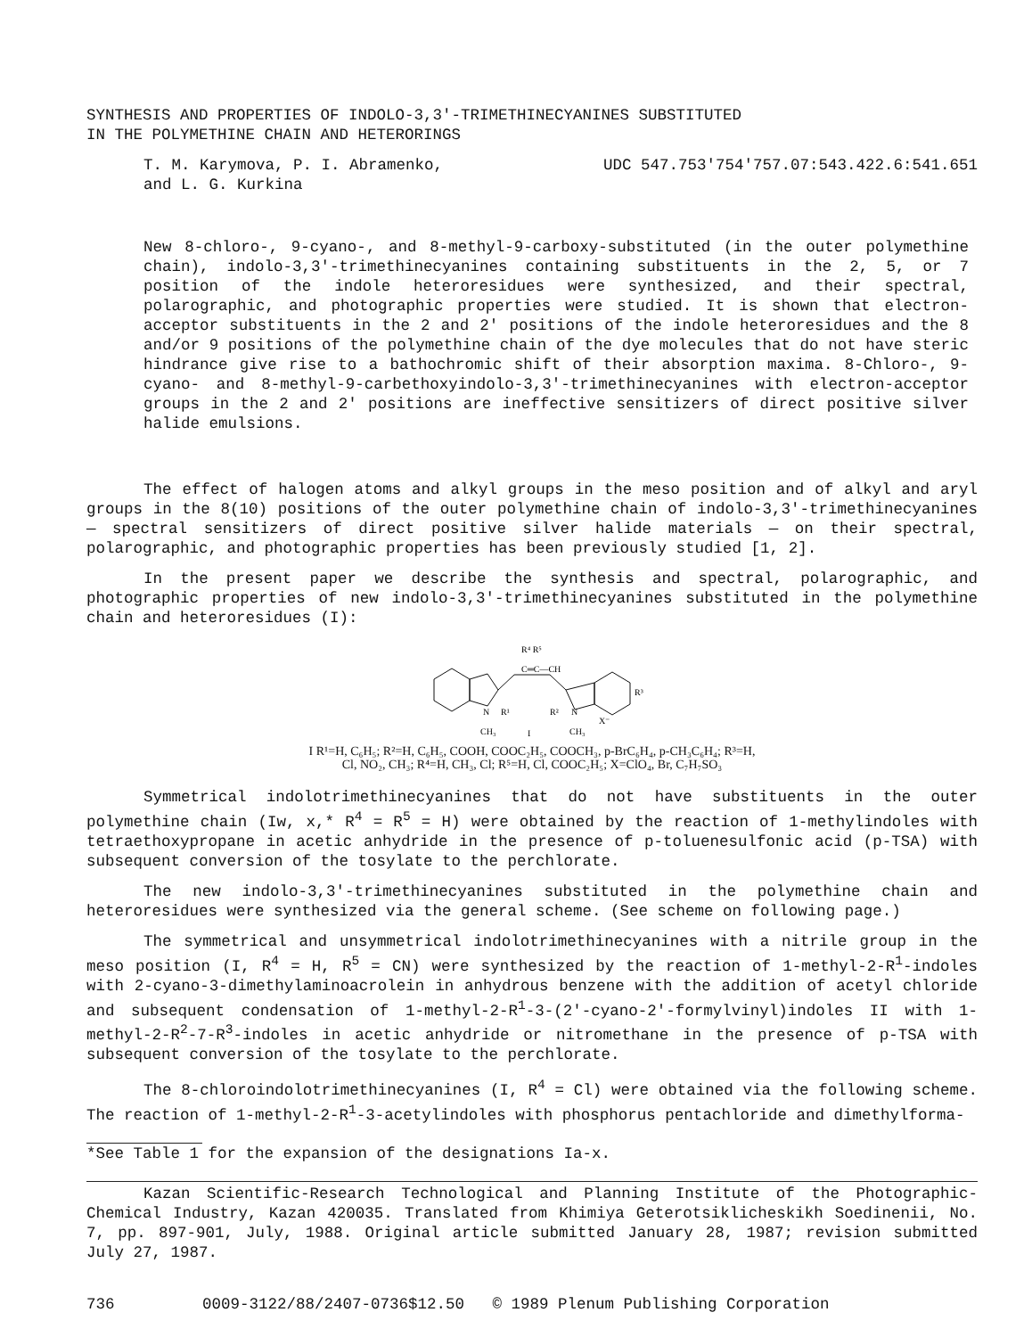SYNTHESIS AND PROPERTIES OF INDOLO-3,3'-TRIMETHINECYANINES SUBSTITUTED
IN THE POLYMETHINE CHAIN AND HETERORINGS
T. M. Karymova, P. I. Abramenko,
and L. G. Kurkina
UDC 547.753'754'757.07:543.422.6:541.651
New 8-chloro-, 9-cyano-, and 8-methyl-9-carboxy-substituted (in the outer polymethine chain), indolo-3,3'-trimethinecyanines containing substituents in the 2, 5, or 7 position of the indole heteroresidues were synthesized, and their spectral, polarographic, and photographic properties were studied. It is shown that electron-acceptor substituents in the 2 and 2' positions of the indole heteroresidues and the 8 and/or 9 positions of the polymethine chain of the dye molecules that do not have steric hindrance give rise to a bathochromic shift of their absorption maxima. 8-Chloro-, 9-cyano- and 8-methyl-9-carbethoxyindolo-3,3'-trimethinecyanines with electron-acceptor groups in the 2 and 2' positions are ineffective sensitizers of direct positive silver halide emulsions.
The effect of halogen atoms and alkyl groups in the meso position and of alkyl and aryl groups in the 8(10) positions of the outer polymethine chain of indolo-3,3'-trimethinecyanines — spectral sensitizers of direct positive silver halide materials — on their spectral, polarographic, and photographic properties has been previously studied [1, 2].
In the present paper we describe the synthesis and spectral, polarographic, and photographic properties of new indolo-3,3'-trimethinecyanines substituted in the polymethine chain and heteroresidues (I):
R⁴ R⁵
C═C—CH
N
R¹
R²
N
R³
X⁻
CH₃
I
CH₃
I R¹=H, C₆H₅; R²=H, C₆H₅, COOH, COOC₂H₅, COOCH₃, p-BrC₆H₄, p-CH₃C₆H₄; R³=H,
Cl, NO₂, CH₃; R⁴=H, CH₃, Cl; R⁵=H, Cl, COOC₂H₅; X=ClO₄, Br, C₇H₇SO₃
Symmetrical indolotrimethinecyanines that do not have substituents in the outer polymethine chain (Iw, x,* R<sup>4</sup> = R<sup>5</sup> = H) were obtained by the reaction of 1-methylindoles with tetraethoxypropane in acetic anhydride in the presence of p-toluenesulfonic acid (p-TSA) with subsequent conversion of the tosylate to the perchlorate.
The new indolo-3,3'-trimethinecyanines substituted in the polymethine chain and heteroresidues were synthesized via the general scheme. (See scheme on following page.)
The symmetrical and unsymmetrical indolotrimethinecyanines with a nitrile group in the meso position (I, R<sup>4</sup> = H, R<sup>5</sup> = CN) were synthesized by the reaction of 1-methyl-2-R<sup>1</sup>-indoles with 2-cyano-3-dimethylaminoacrolein in anhydrous benzene with the addition of acetyl chloride and subsequent condensation of 1-methyl-2-R<sup>1</sup>-3-(2'-cyano-2'-formylvinyl)indoles II with 1-methyl-2-R<sup>2</sup>-7-R<sup>3</sup>-indoles in acetic anhydride or nitromethane in the presence of p-TSA with subsequent conversion of the tosylate to the perchlorate.
The 8-chloroindolotrimethinecyanines (I, R<sup>4</sup> = Cl) were obtained via the following scheme. The reaction of 1-methyl-2-R<sup>1</sup>-3-acetylindoles with phosphorus pentachloride and dimethylforma-
*See Table 1 for the expansion of the designations Ia-x.
Kazan Scientific-Research Technological and Planning Institute of the Photographic-Chemical Industry, Kazan 420035. Translated from Khimiya Geterotsiklicheskikh Soedinenii, No. 7, pp. 897-901, July, 1988. Original article submitted January 28, 1987; revision submitted July 27, 1987.
736 0009-3122/88/2407-0736$12.50 © 1989 Plenum Publishing Corporation